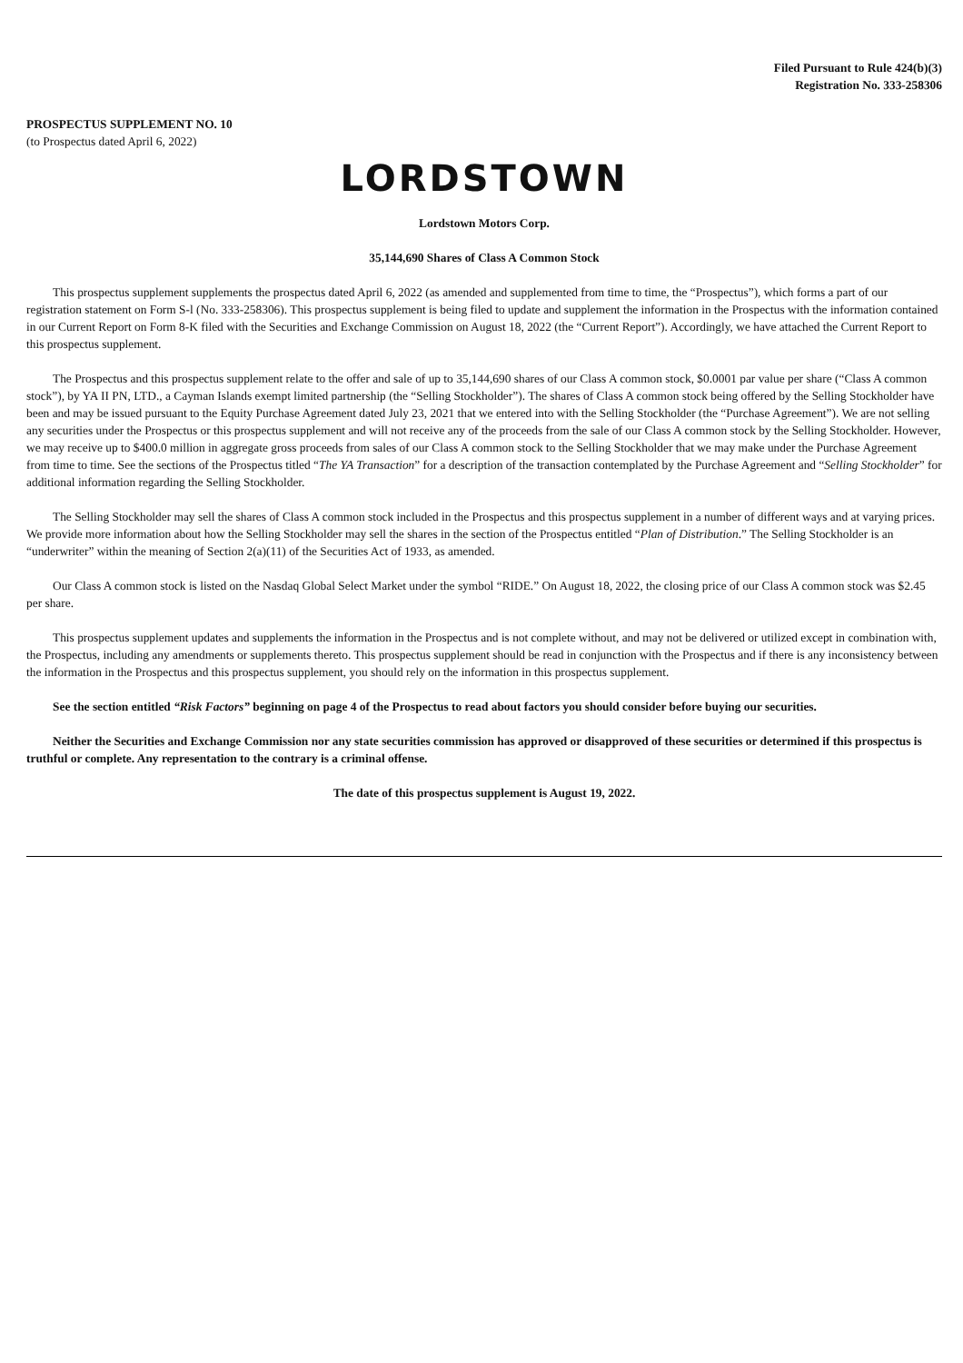Filed Pursuant to Rule 424(b)(3)
Registration No. 333-258306
PROSPECTUS SUPPLEMENT NO. 10
(to Prospectus dated April 6, 2022)
LORDSTOWN
Lordstown Motors Corp.
35,144,690 Shares of Class A Common Stock
This prospectus supplement supplements the prospectus dated April 6, 2022 (as amended and supplemented from time to time, the “Prospectus”), which forms a part of our registration statement on Form S-l (No. 333-258306). This prospectus supplement is being filed to update and supplement the information in the Prospectus with the information contained in our Current Report on Form 8-K filed with the Securities and Exchange Commission on August 18, 2022 (the “Current Report”). Accordingly, we have attached the Current Report to this prospectus supplement.
The Prospectus and this prospectus supplement relate to the offer and sale of up to 35,144,690 shares of our Class A common stock, $0.0001 par value per share (“Class A common stock”), by YA II PN, LTD., a Cayman Islands exempt limited partnership (the “Selling Stockholder”). The shares of Class A common stock being offered by the Selling Stockholder have been and may be issued pursuant to the Equity Purchase Agreement dated July 23, 2021 that we entered into with the Selling Stockholder (the “Purchase Agreement”). We are not selling any securities under the Prospectus or this prospectus supplement and will not receive any of the proceeds from the sale of our Class A common stock by the Selling Stockholder. However, we may receive up to $400.0 million in aggregate gross proceeds from sales of our Class A common stock to the Selling Stockholder that we may make under the Purchase Agreement from time to time. See the sections of the Prospectus titled “The YA Transaction” for a description of the transaction contemplated by the Purchase Agreement and “Selling Stockholder” for additional information regarding the Selling Stockholder.
The Selling Stockholder may sell the shares of Class A common stock included in the Prospectus and this prospectus supplement in a number of different ways and at varying prices. We provide more information about how the Selling Stockholder may sell the shares in the section of the Prospectus entitled “Plan of Distribution.” The Selling Stockholder is an “underwriter” within the meaning of Section 2(a)(11) of the Securities Act of 1933, as amended.
Our Class A common stock is listed on the Nasdaq Global Select Market under the symbol “RIDE.” On August 18, 2022, the closing price of our Class A common stock was $2.45 per share.
This prospectus supplement updates and supplements the information in the Prospectus and is not complete without, and may not be delivered or utilized except in combination with, the Prospectus, including any amendments or supplements thereto. This prospectus supplement should be read in conjunction with the Prospectus and if there is any inconsistency between the information in the Prospectus and this prospectus supplement, you should rely on the information in this prospectus supplement.
See the section entitled “Risk Factors” beginning on page 4 of the Prospectus to read about factors you should consider before buying our securities.
Neither the Securities and Exchange Commission nor any state securities commission has approved or disapproved of these securities or determined if this prospectus is truthful or complete. Any representation to the contrary is a criminal offense.
The date of this prospectus supplement is August 19, 2022.